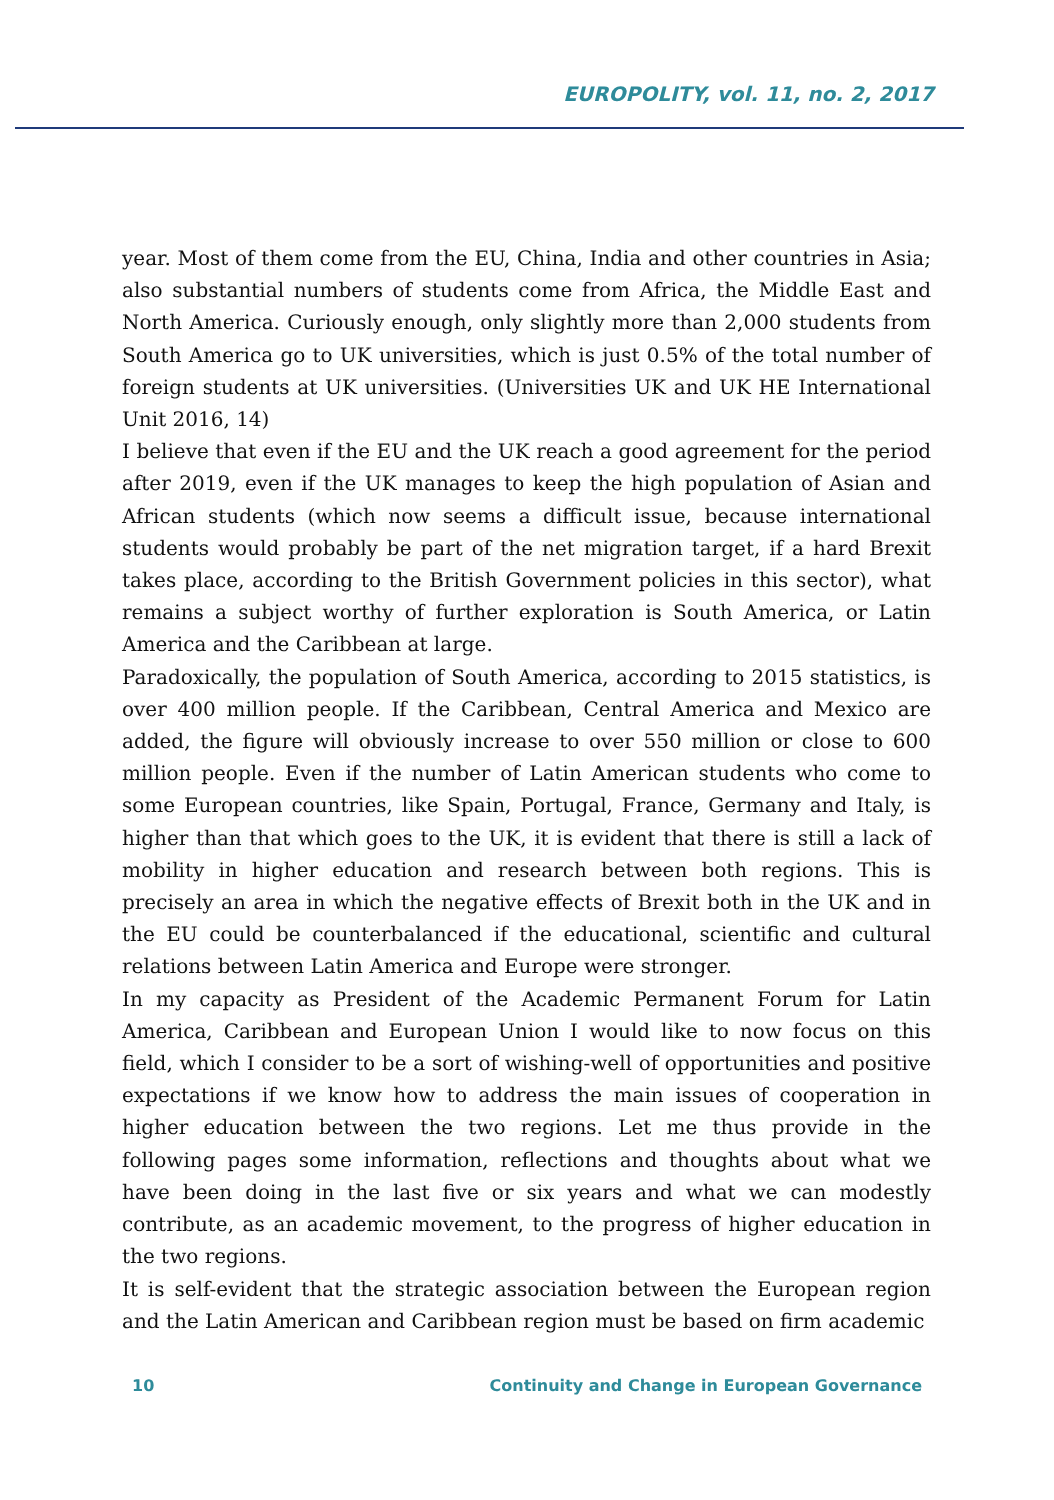EUROPOLITY, vol. 11, no. 2, 2017
year. Most of them come from the EU, China, India and other countries in Asia; also substantial numbers of students come from Africa, the Middle East and North America. Curiously enough, only slightly more than 2,000 students from South America go to UK universities, which is just 0.5% of the total number of foreign students at UK universities. (Universities UK and UK HE International Unit 2016, 14)
I believe that even if the EU and the UK reach a good agreement for the period after 2019, even if the UK manages to keep the high population of Asian and African students (which now seems a difficult issue, because international students would probably be part of the net migration target, if a hard Brexit takes place, according to the British Government policies in this sector), what remains a subject worthy of further exploration is South America, or Latin America and the Caribbean at large.
Paradoxically, the population of South America, according to 2015 statistics, is over 400 million people. If the Caribbean, Central America and Mexico are added, the figure will obviously increase to over 550 million or close to 600 million people. Even if the number of Latin American students who come to some European countries, like Spain, Portugal, France, Germany and Italy, is higher than that which goes to the UK, it is evident that there is still a lack of mobility in higher education and research between both regions. This is precisely an area in which the negative effects of Brexit both in the UK and in the EU could be counterbalanced if the educational, scientific and cultural relations between Latin America and Europe were stronger.
In my capacity as President of the Academic Permanent Forum for Latin America, Caribbean and European Union I would like to now focus on this field, which I consider to be a sort of wishing-well of opportunities and positive expectations if we know how to address the main issues of cooperation in higher education between the two regions. Let me thus provide in the following pages some information, reflections and thoughts about what we have been doing in the last five or six years and what we can modestly contribute, as an academic movement, to the progress of higher education in the two regions.
It is self-evident that the strategic association between the European region and the Latin American and Caribbean region must be based on firm academic
10 Continuity and Change in European Governance